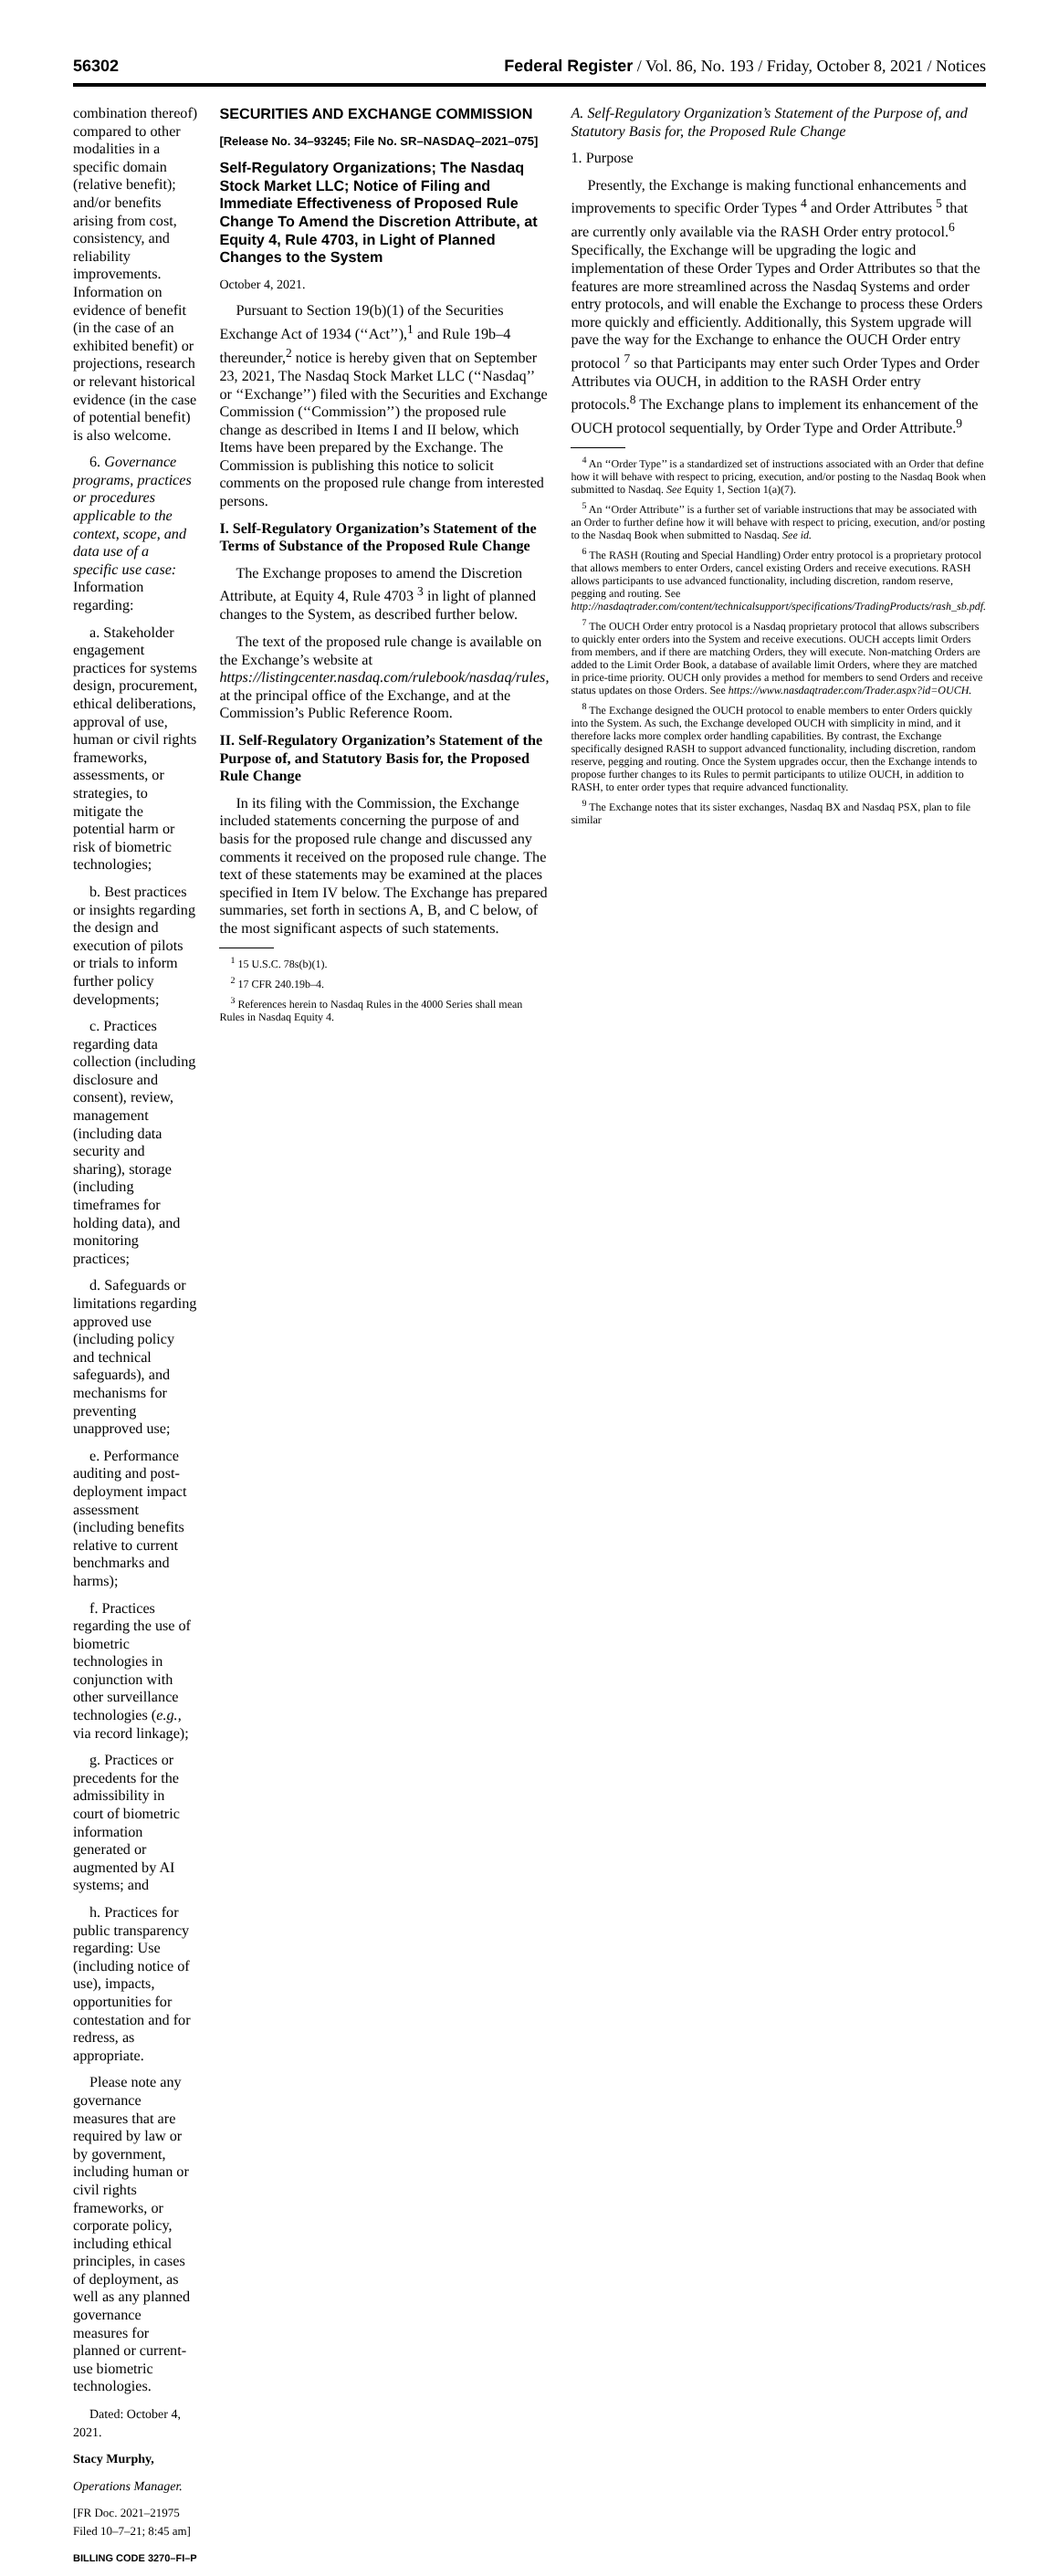56302 Federal Register / Vol. 86, No. 193 / Friday, October 8, 2021 / Notices
combination thereof) compared to other modalities in a specific domain (relative benefit); and/or benefits arising from cost, consistency, and reliability improvements. Information on evidence of benefit (in the case of an exhibited benefit) or projections, research or relevant historical evidence (in the case of potential benefit) is also welcome.
6. Governance programs, practices or procedures applicable to the context, scope, and data use of a specific use case: Information regarding:
a. Stakeholder engagement practices for systems design, procurement, ethical deliberations, approval of use, human or civil rights frameworks, assessments, or strategies, to mitigate the potential harm or risk of biometric technologies;
b. Best practices or insights regarding the design and execution of pilots or trials to inform further policy developments;
c. Practices regarding data collection (including disclosure and consent), review, management (including data security and sharing), storage (including timeframes for holding data), and monitoring practices;
d. Safeguards or limitations regarding approved use (including policy and technical safeguards), and mechanisms for preventing unapproved use;
e. Performance auditing and post-deployment impact assessment (including benefits relative to current benchmarks and harms);
f. Practices regarding the use of biometric technologies in conjunction with other surveillance technologies (e.g., via record linkage);
g. Practices or precedents for the admissibility in court of biometric information generated or augmented by AI systems; and
h. Practices for public transparency regarding: Use (including notice of use), impacts, opportunities for contestation and for redress, as appropriate.
Please note any governance measures that are required by law or by government, including human or civil rights frameworks, or corporate policy, including ethical principles, in cases of deployment, as well as any planned governance measures for planned or current-use biometric technologies.
Dated: October 4, 2021.
Stacy Murphy,
Operations Manager.
[FR Doc. 2021–21975 Filed 10–7–21; 8:45 am]
BILLING CODE 3270–FI–P
SECURITIES AND EXCHANGE COMMISSION
[Release No. 34–93245; File No. SR–NASDAQ–2021–075]
Self-Regulatory Organizations; The Nasdaq Stock Market LLC; Notice of Filing and Immediate Effectiveness of Proposed Rule Change To Amend the Discretion Attribute, at Equity 4, Rule 4703, in Light of Planned Changes to the System
October 4, 2021.
Pursuant to Section 19(b)(1) of the Securities Exchange Act of 1934 (‘‘Act’’),<sup>1</sup> and Rule 19b–4 thereunder,<sup>2</sup> notice is hereby given that on September 23, 2021, The Nasdaq Stock Market LLC (‘‘Nasdaq’’ or ‘‘Exchange’’) filed with the Securities and Exchange Commission (‘‘Commission’’) the proposed rule change as described in Items I and II below, which Items have been prepared by the Exchange. The Commission is publishing this notice to solicit comments on the proposed rule change from interested persons.
I. Self-Regulatory Organization’s Statement of the Terms of Substance of the Proposed Rule Change
The Exchange proposes to amend the Discretion Attribute, at Equity 4, Rule 4703 <sup>3</sup> in light of planned changes to the System, as described further below.
The text of the proposed rule change is available on the Exchange’s website at https://listingcenter.nasdaq.com/rulebook/nasdaq/rules, at the principal office of the Exchange, and at the Commission’s Public Reference Room.
II. Self-Regulatory Organization’s Statement of the Purpose of, and Statutory Basis for, the Proposed Rule Change
In its filing with the Commission, the Exchange included statements concerning the purpose of and basis for the proposed rule change and discussed any comments it received on the proposed rule change. The text of these statements may be examined at the places specified in Item IV below. The Exchange has prepared summaries, set forth in sections A, B, and C below, of the most significant aspects of such statements.
<sup>1</sup> 15 U.S.C. 78s(b)(1).
<sup>2</sup> 17 CFR 240.19b–4.
<sup>3</sup> References herein to Nasdaq Rules in the 4000 Series shall mean Rules in Nasdaq Equity 4.
A. Self-Regulatory Organization’s Statement of the Purpose of, and Statutory Basis for, the Proposed Rule Change
1. Purpose
Presently, the Exchange is making functional enhancements and improvements to specific Order Types <sup>4</sup> and Order Attributes <sup>5</sup> that are currently only available via the RASH Order entry protocol.<sup>6</sup> Specifically, the Exchange will be upgrading the logic and implementation of these Order Types and Order Attributes so that the features are more streamlined across the Nasdaq Systems and order entry protocols, and will enable the Exchange to process these Orders more quickly and efficiently. Additionally, this System upgrade will pave the way for the Exchange to enhance the OUCH Order entry protocol <sup>7</sup> so that Participants may enter such Order Types and Order Attributes via OUCH, in addition to the RASH Order entry protocols.<sup>8</sup> The Exchange plans to implement its enhancement of the OUCH protocol sequentially, by Order Type and Order Attribute.<sup>9</sup>
<sup>4</sup> An ‘‘Order Type’’ is a standardized set of instructions associated with an Order that define how it will behave with respect to pricing, execution, and/or posting to the Nasdaq Book when submitted to Nasdaq. See Equity 1, Section 1(a)(7).
<sup>5</sup> An ‘‘Order Attribute’’ is a further set of variable instructions that may be associated with an Order to further define how it will behave with respect to pricing, execution, and/or posting to the Nasdaq Book when submitted to Nasdaq. See id.
<sup>6</sup> The RASH (Routing and Special Handling) Order entry protocol is a proprietary protocol that allows members to enter Orders, cancel existing Orders and receive executions. RASH allows participants to use advanced functionality, including discretion, random reserve, pegging and routing. See http://nasdaqtrader.com/content/technicalsupport/specifications/TradingProducts/rash_sb.pdf.
<sup>7</sup> The OUCH Order entry protocol is a Nasdaq proprietary protocol that allows subscribers to quickly enter orders into the System and receive executions. OUCH accepts limit Orders from members, and if there are matching Orders, they will execute. Non-matching Orders are added to the Limit Order Book, a database of available limit Orders, where they are matched in price-time priority. OUCH only provides a method for members to send Orders and receive status updates on those Orders. See https://www.nasdaqtrader.com/Trader.aspx?id=OUCH.
<sup>8</sup> The Exchange designed the OUCH protocol to enable members to enter Orders quickly into the System. As such, the Exchange developed OUCH with simplicity in mind, and it therefore lacks more complex order handling capabilities. By contrast, the Exchange specifically designed RASH to support advanced functionality, including discretion, random reserve, pegging and routing. Once the System upgrades occur, then the Exchange intends to propose further changes to its Rules to permit participants to utilize OUCH, in addition to RASH, to enter order types that require advanced functionality.
<sup>9</sup> The Exchange notes that its sister exchanges, Nasdaq BX and Nasdaq PSX, plan to file similar